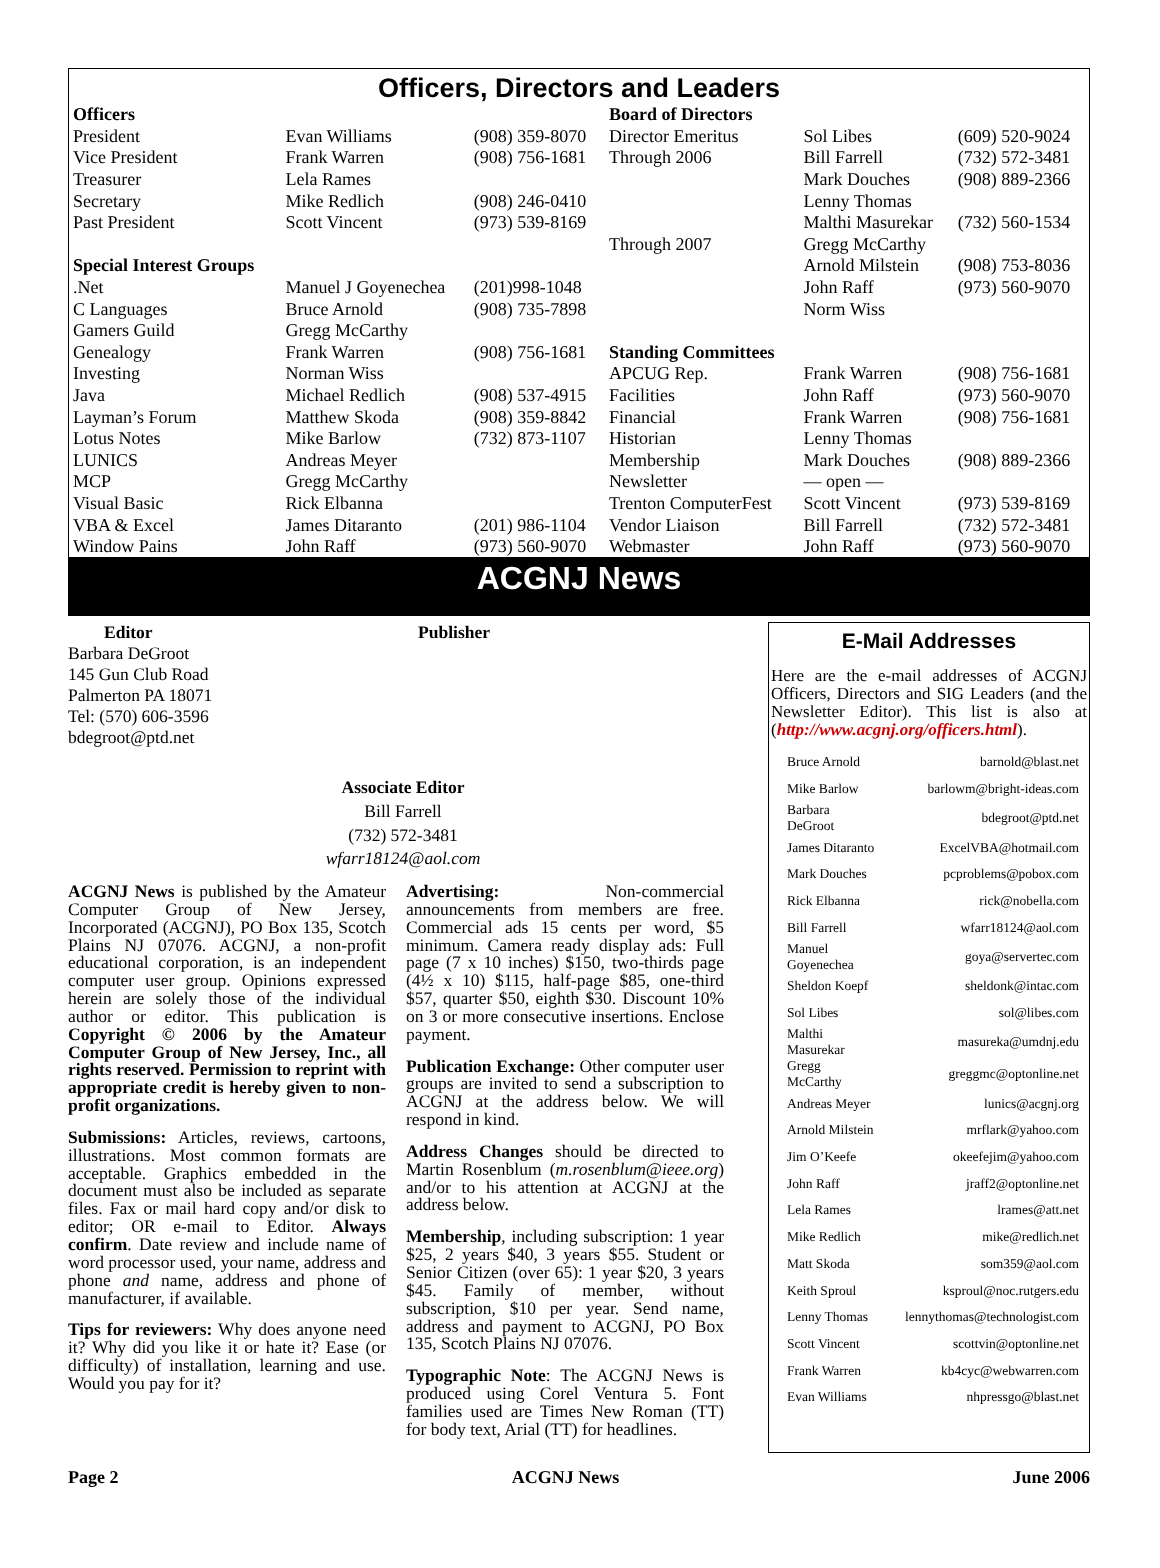Officers, Directors and Leaders
| Officers | | | Board of Directors | | |
| President | Evan Williams | (908) 359-8070 | Director Emeritus | Sol Libes | (609) 520-9024 |
| Vice President | Frank Warren | (908) 756-1681 | Through 2006 | Bill Farrell | (732) 572-3481 |
| Treasurer | Lela Rames | | | Mark Douches | (908) 889-2366 |
| Secretary | Mike Redlich | (908) 246-0410 | | Lenny Thomas | |
| Past President | Scott Vincent | (973) 539-8169 | | Malthi Masurekar | (732) 560-1534 |
| | | | Through 2007 | Gregg McCarthy | |
| Special Interest Groups | | | | Arnold Milstein | (908) 753-8036 |
| .Net | Manuel J Goyenechea | (201)998-1048 | | John Raff | (973) 560-9070 |
| C Languages | Bruce Arnold | (908) 735-7898 | | Norm Wiss | |
| Gamers Guild | Gregg McCarthy | | | | |
| Genealogy | Frank Warren | (908) 756-1681 | Standing Committees | | |
| Investing | Norman Wiss | | APCUG Rep. | Frank Warren | (908) 756-1681 |
| Java | Michael Redlich | (908) 537-4915 | Facilities | John Raff | (973) 560-9070 |
| Layman’s Forum | Matthew Skoda | (908) 359-8842 | Financial | Frank Warren | (908) 756-1681 |
| Lotus Notes | Mike Barlow | (732) 873-1107 | Historian | Lenny Thomas | |
| LUNICS | Andreas Meyer | | Membership | Mark Douches | (908) 889-2366 |
| MCP | Gregg McCarthy | | Newsletter | — open — | |
| Visual Basic | Rick Elbanna | | Trenton ComputerFest | Scott Vincent | (973) 539-8169 |
| VBA & Excel | James Ditaranto | (201) 986-1104 | Vendor Liaison | Bill Farrell | (732) 572-3481 |
| Window Pains | John Raff | (973) 560-9070 | Webmaster | John Raff | (973) 560-9070 |
ACGNJ News
Editor
Barbara DeGroot
145 Gun Club Road
Palmerton PA 18071
Tel: (570) 606-3596
bdegroot@ptd.net
Publisher
Associate Editor
Bill Farrell
(732) 572-3481
wfarr18124@aol.com
ACGNJ News is published by the Amateur Computer Group of New Jersey, Incorporated (ACGNJ), PO Box 135, Scotch Plains NJ 07076. ACGNJ, a non-profit educational corporation, is an independent computer user group. Opinions expressed herein are solely those of the individual author or editor. This publication is Copyright © 2006 by the Amateur Computer Group of New Jersey, Inc., all rights reserved. Permission to reprint with appropriate credit is hereby given to non-profit organizations.
Submissions: Articles, reviews, cartoons, illustrations. Most common formats are acceptable. Graphics embedded in the document must also be included as separate files. Fax or mail hard copy and/or disk to editor; OR e-mail to Editor. Always confirm. Date review and include name of word processor used, your name, address and phone and name, address and phone of manufacturer, if available.
Tips for reviewers: Why does anyone need it? Why did you like it or hate it? Ease (or difficulty) of installation, learning and use. Would you pay for it?
Advertising: Non-commercial announcements from members are free. Commercial ads 15 cents per word, $5 minimum. Camera ready display ads: Full page (7 x 10 inches) $150, two-thirds page (4½ x 10) $115, half-page $85, one-third $57, quarter $50, eighth $30. Discount 10% on 3 or more consecutive insertions. Enclose payment.
Publication Exchange: Other computer user groups are invited to send a subscription to ACGNJ at the address below. We will respond in kind.
Address Changes should be directed to Martin Rosenblum (m.rosenblum@ieee.org) and/or to his attention at ACGNJ at the address below.
Membership, including subscription: 1 year $25, 2 years $40, 3 years $55. Student or Senior Citizen (over 65): 1 year $20, 3 years $45. Family of member, without subscription, $10 per year. Send name, address and payment to ACGNJ, PO Box 135, Scotch Plains NJ 07076.
Typographic Note: The ACGNJ News is produced using Corel Ventura 5. Font families used are Times New Roman (TT) for body text, Arial (TT) for headlines.
E-Mail Addresses
Here are the e-mail addresses of ACGNJ Officers, Directors and SIG Leaders (and the Newsletter Editor). This list is also at (http://www.acgnj.org/officers.html).
| Bruce Arnold | barnold@blast.net |
| Mike Barlow | barlowm@bright-ideas.com |
| Barbara DeGroot | bdegroot@ptd.net |
| James Ditaranto | ExcelVBA@hotmail.com |
| Mark Douches | pcproblems@pobox.com |
| Rick Elbanna | rick@nobella.com |
| Bill Farrell | wfarr18124@aol.com |
| Manuel Goyenechea | goya@servertec.com |
| Sheldon Koepf | sheldonk@intac.com |
| Sol Libes | sol@libes.com |
| Malthi Masurekar | masureka@umdnj.edu |
| Gregg McCarthy | greggmc@optonline.net |
| Andreas Meyer | lunics@acgnj.org |
| Arnold Milstein | mrflark@yahoo.com |
| Jim O’Keefe | okeefejim@yahoo.com |
| John Raff | jraff2@optonline.net |
| Lela Rames | lrames@att.net |
| Mike Redlich | mike@redlich.net |
| Matt Skoda | som359@aol.com |
| Keith Sproul | ksproul@noc.rutgers.edu |
| Lenny Thomas | lennythomas@technologist.com |
| Scott Vincent | scottvin@optonline.net |
| Frank Warren | kb4cyc@webwarren.com |
| Evan Williams | nhpressgo@blast.net |
Page 2 ACGNJ News June 2006